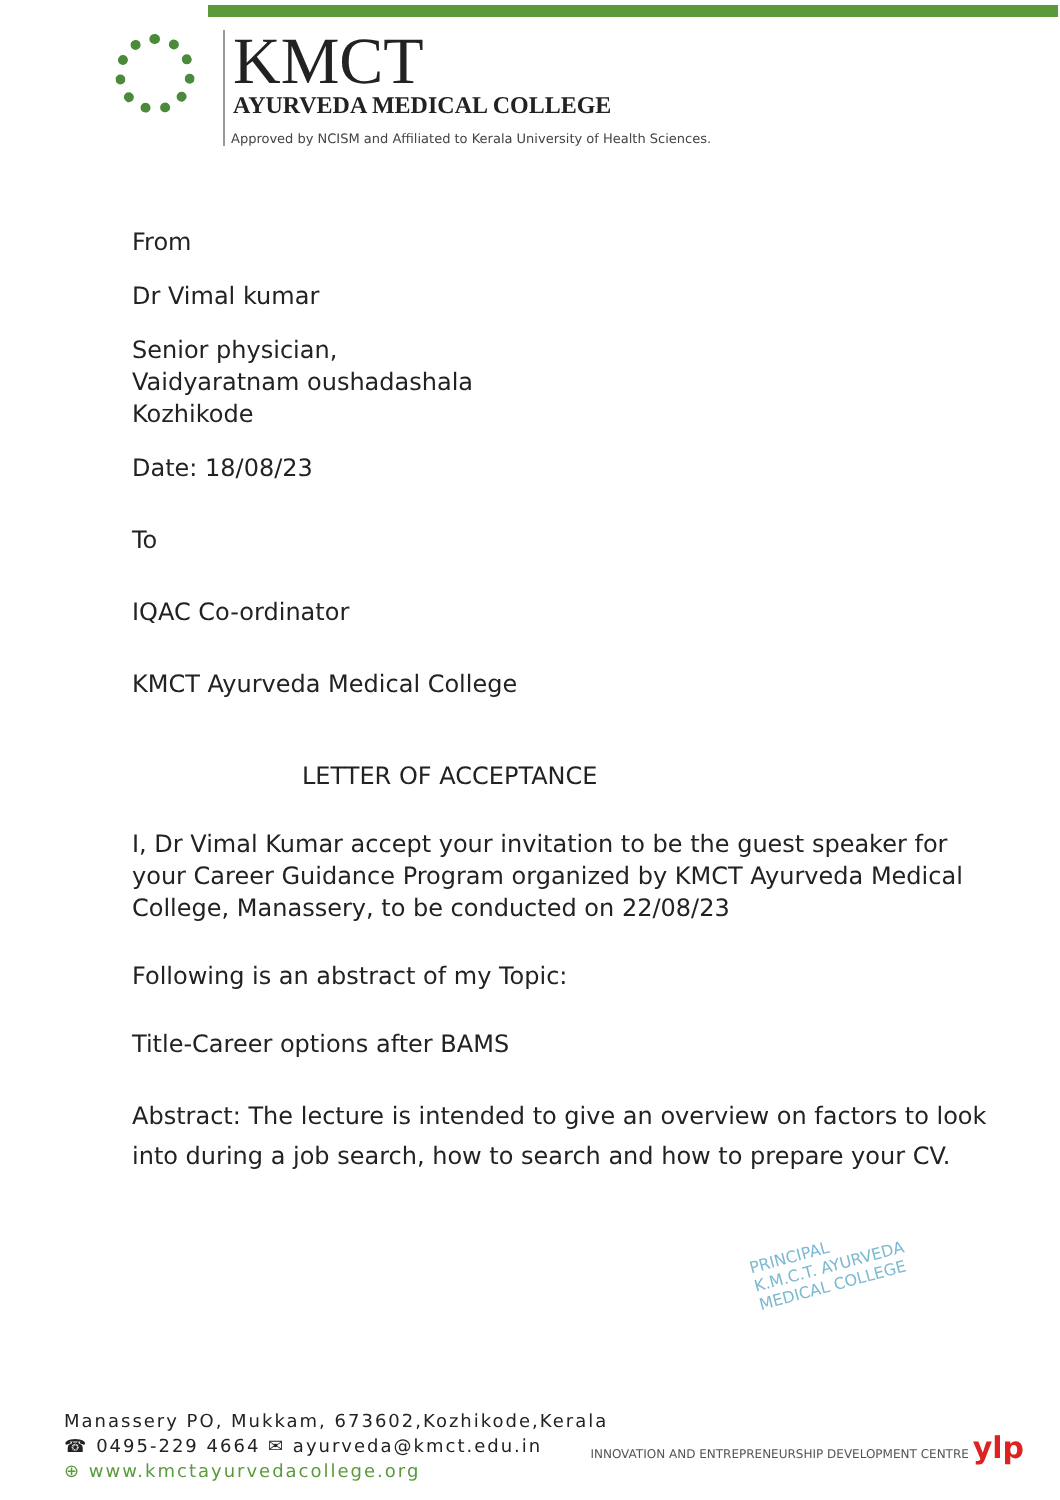KMCT
AYURVEDA MEDICAL COLLEGE
Approved by NCISM and Affiliated to Kerala University of Health Sciences.
From
Dr Vimal kumar
Senior physician,
Vaidyaratnam oushadashala
Kozhikode
Date: 18/08/23
To
IQAC Co-ordinator
KMCT Ayurveda Medical College
LETTER OF ACCEPTANCE
I, Dr Vimal Kumar accept your invitation to be the guest speaker for your Career Guidance Program organized by KMCT Ayurveda Medical College, Manassery, to be conducted on 22/08/23
Following is an abstract of my Topic:
Title-Career options after BAMS
Abstract: The lecture is intended to give an overview on factors to look into during a job search, how to search and how to prepare your CV.
PRINCIPAL
K.M.C.T. AYURVEDA
MEDICAL COLLEGE
Manassery PO, Mukkam, 673602,Kozhikode,Kerala
☎ 0495-229 4664 ✉ ayurveda@kmct.edu.in
⊕ www.kmctayurvedacollege.org
INNOVATION AND ENTREPRENEURSHIP DEVELOPMENT CENTRE ylp